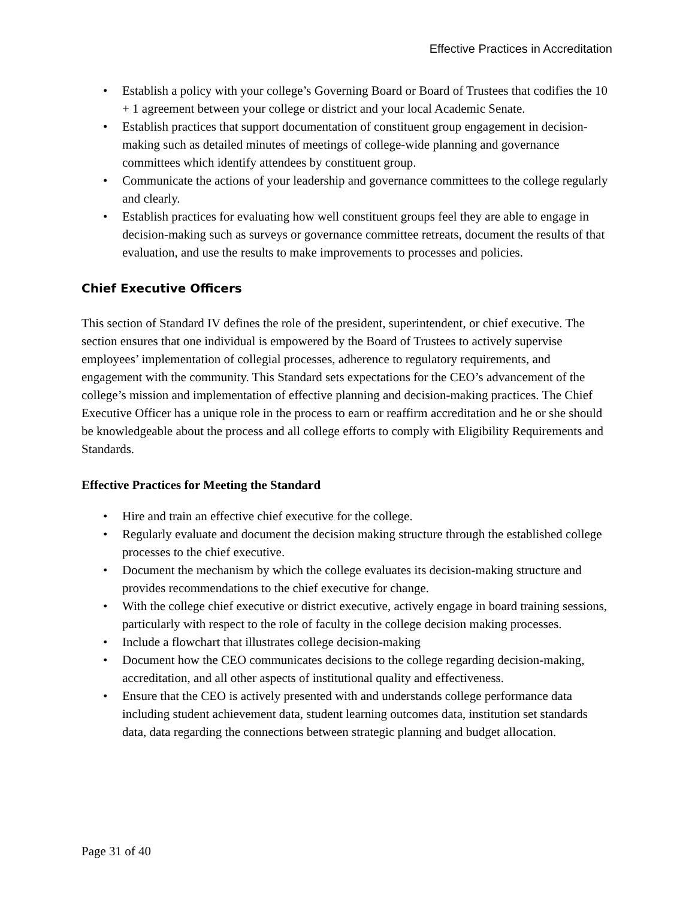Effective Practices in Accreditation
• Establish a policy with your college’s Governing Board or Board of Trustees that codifies the 10 + 1 agreement between your college or district and your local Academic Senate.
• Establish practices that support documentation of constituent group engagement in decision-making such as detailed minutes of meetings of college-wide planning and governance committees which identify attendees by constituent group.
• Communicate the actions of your leadership and governance committees to the college regularly and clearly.
• Establish practices for evaluating how well constituent groups feel they are able to engage in decision-making such as surveys or governance committee retreats, document the results of that evaluation, and use the results to make improvements to processes and policies.
Chief Executive Officers
This section of Standard IV defines the role of the president, superintendent, or chief executive. The section ensures that one individual is empowered by the Board of Trustees to actively supervise employees’ implementation of collegial processes, adherence to regulatory requirements, and engagement with the community. This Standard sets expectations for the CEO’s advancement of the college’s mission and implementation of effective planning and decision-making practices. The Chief Executive Officer has a unique role in the process to earn or reaffirm accreditation and he or she should be knowledgeable about the process and all college efforts to comply with Eligibility Requirements and Standards.
Effective Practices for Meeting the Standard
• Hire and train an effective chief executive for the college.
• Regularly evaluate and document the decision making structure through the established college processes to the chief executive.
• Document the mechanism by which the college evaluates its decision-making structure and provides recommendations to the chief executive for change.
• With the college chief executive or district executive, actively engage in board training sessions, particularly with respect to the role of faculty in the college decision making processes.
• Include a flowchart that illustrates college decision-making
• Document how the CEO communicates decisions to the college regarding decision-making, accreditation, and all other aspects of institutional quality and effectiveness.
• Ensure that the CEO is actively presented with and understands college performance data including student achievement data, student learning outcomes data, institution set standards data, data regarding the connections between strategic planning and budget allocation.
Page 31 of 40